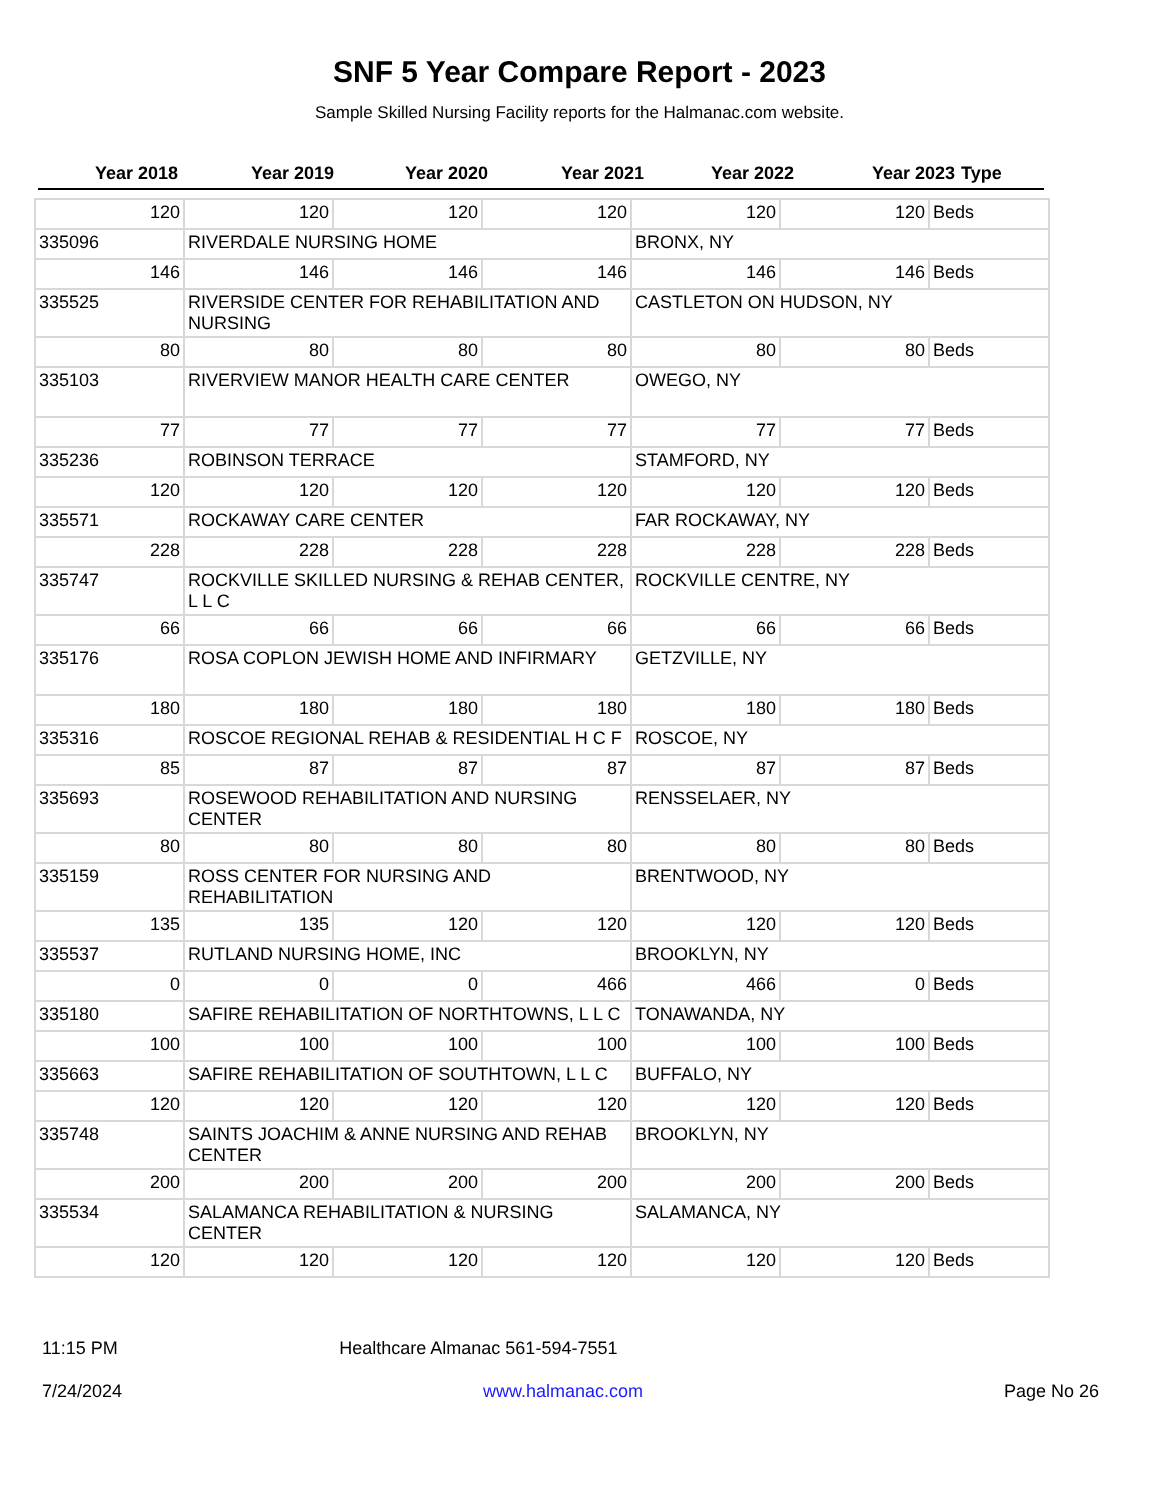SNF 5 Year Compare Report - 2023
Sample Skilled Nursing Facility reports for the Halmanac.com website.
| Year 2018 | Year 2019 | Year 2020 | Year 2021 | Year 2022 | Year 2023 | Type |
| --- | --- | --- | --- | --- | --- | --- |
| 120 | 120 | 120 | 120 | 120 | 120 | Beds |
| 335096 | RIVERDALE NURSING HOME | | | BRONX, NY | | |
| 146 | 146 | 146 | 146 | 146 | 146 | Beds |
| 335525 | RIVERSIDE CENTER FOR REHABILITATION AND NURSING | | | CASTLETON ON HUDSON, NY | | |
| 80 | 80 | 80 | 80 | 80 | 80 | Beds |
| 335103 | RIVERVIEW MANOR HEALTH CARE CENTER | | | OWEGO, NY | | |
| 77 | 77 | 77 | 77 | 77 | 77 | Beds |
| 335236 | ROBINSON TERRACE | | | STAMFORD, NY | | |
| 120 | 120 | 120 | 120 | 120 | 120 | Beds |
| 335571 | ROCKAWAY CARE CENTER | | | FAR ROCKAWAY, NY | | |
| 228 | 228 | 228 | 228 | 228 | 228 | Beds |
| 335747 | ROCKVILLE SKILLED NURSING & REHAB CENTER, L L C | | | ROCKVILLE CENTRE, NY | | |
| 66 | 66 | 66 | 66 | 66 | 66 | Beds |
| 335176 | ROSA COPLON JEWISH HOME AND INFIRMARY | | | GETZVILLE, NY | | |
| 180 | 180 | 180 | 180 | 180 | 180 | Beds |
| 335316 | ROSCOE REGIONAL REHAB & RESIDENTIAL H C F | | | ROSCOE, NY | | |
| 85 | 87 | 87 | 87 | 87 | 87 | Beds |
| 335693 | ROSEWOOD REHABILITATION AND NURSING CENTER | | | RENSSELAER, NY | | |
| 80 | 80 | 80 | 80 | 80 | 80 | Beds |
| 335159 | ROSS CENTER FOR NURSING AND REHABILITATION | | | BRENTWOOD, NY | | |
| 135 | 135 | 120 | 120 | 120 | 120 | Beds |
| 335537 | RUTLAND NURSING HOME, INC | | | BROOKLYN, NY | | |
| 0 | 0 | 0 | 466 | 466 | 0 | Beds |
| 335180 | SAFIRE REHABILITATION OF NORTHTOWNS, L L C | | | TONAWANDA, NY | | |
| 100 | 100 | 100 | 100 | 100 | 100 | Beds |
| 335663 | SAFIRE REHABILITATION OF SOUTHTOWN, L L C | | | BUFFALO, NY | | |
| 120 | 120 | 120 | 120 | 120 | 120 | Beds |
| 335748 | SAINTS JOACHIM & ANNE NURSING AND REHAB CENTER | | | BROOKLYN, NY | | |
| 200 | 200 | 200 | 200 | 200 | 200 | Beds |
| 335534 | SALAMANCA REHABILITATION & NURSING CENTER | | | SALAMANCA, NY | | |
| 120 | 120 | 120 | 120 | 120 | 120 | Beds |
11:15 PM Healthcare Almanac 561-594-7551
7/24/2024 www.halmanac.com Page No 26